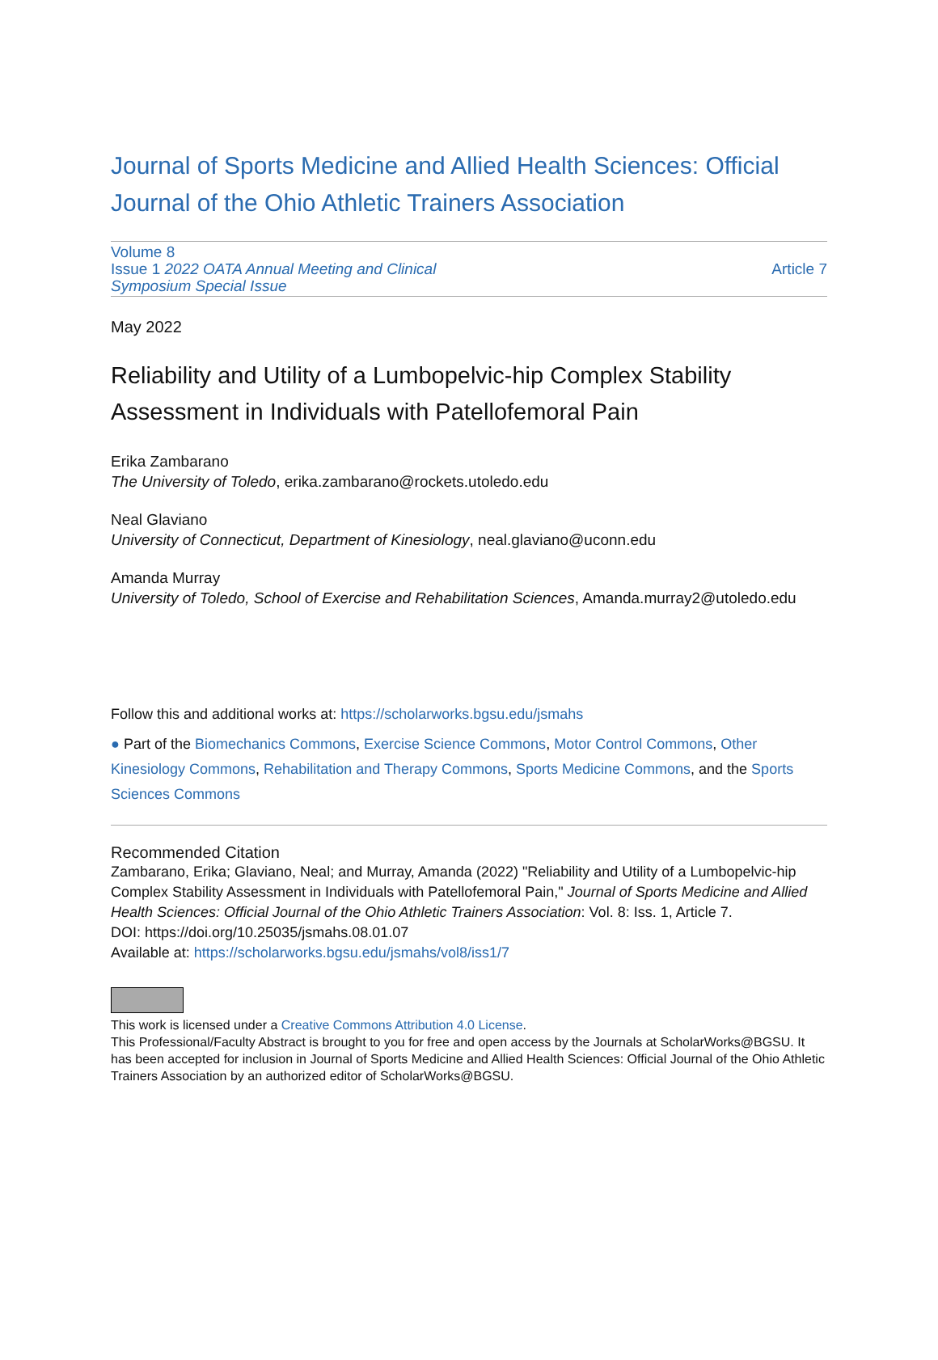Journal of Sports Medicine and Allied Health Sciences: Official Journal of the Ohio Athletic Trainers Association
Volume 8
Issue 1 2022 OATA Annual Meeting and Clinical
Symposium Special Issue
Article 7
May 2022
Reliability and Utility of a Lumbopelvic-hip Complex Stability Assessment in Individuals with Patellofemoral Pain
Erika Zambarano
The University of Toledo, erika.zambarano@rockets.utoledo.edu
Neal Glaviano
University of Connecticut, Department of Kinesiology, neal.glaviano@uconn.edu
Amanda Murray
University of Toledo, School of Exercise and Rehabilitation Sciences, Amanda.murray2@utoledo.edu
Follow this and additional works at: https://scholarworks.bgsu.edu/jsmahs
● Part of the Biomechanics Commons, Exercise Science Commons, Motor Control Commons, Other Kinesiology Commons, Rehabilitation and Therapy Commons, Sports Medicine Commons, and the Sports Sciences Commons
Recommended Citation
Zambarano, Erika; Glaviano, Neal; and Murray, Amanda (2022) "Reliability and Utility of a Lumbopelvic-hip Complex Stability Assessment in Individuals with Patellofemoral Pain," Journal of Sports Medicine and Allied Health Sciences: Official Journal of the Ohio Athletic Trainers Association: Vol. 8: Iss. 1, Article 7.
DOI: https://doi.org/10.25035/jsmahs.08.01.07
Available at: https://scholarworks.bgsu.edu/jsmahs/vol8/iss1/7
This work is licensed under a Creative Commons Attribution 4.0 License.
This Professional/Faculty Abstract is brought to you for free and open access by the Journals at ScholarWorks@BGSU. It has been accepted for inclusion in Journal of Sports Medicine and Allied Health Sciences: Official Journal of the Ohio Athletic Trainers Association by an authorized editor of ScholarWorks@BGSU.